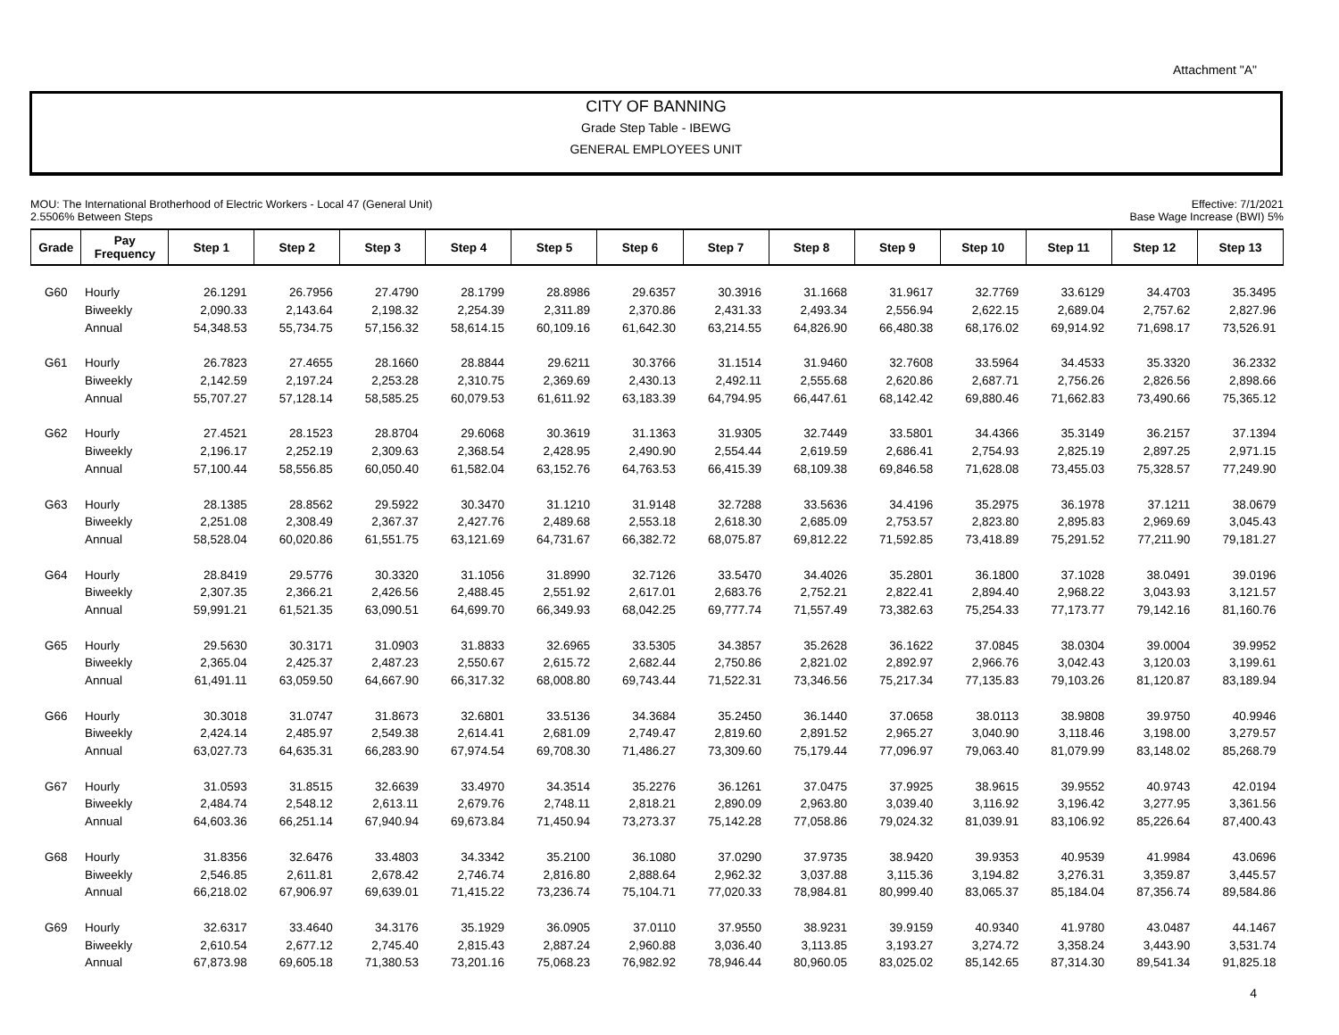Attachment "A"
CITY OF BANNING
Grade Step Table - IBEWG
GENERAL EMPLOYEES UNIT
Effective: 7/1/2021
Base Wage Increase (BWI) 5%
MOU: The International Brotherhood of Electric Workers - Local 47 (General Unit)
2.5506% Between Steps
| Grade | Pay Frequency | Step 1 | Step 2 | Step 3 | Step 4 | Step 5 | Step 6 | Step 7 | Step 8 | Step 9 | Step 10 | Step 11 | Step 12 | Step 13 |
| --- | --- | --- | --- | --- | --- | --- | --- | --- | --- | --- | --- | --- | --- | --- |
| G60 | Hourly | 26.1291 | 26.7956 | 27.4790 | 28.1799 | 28.8986 | 29.6357 | 30.3916 | 31.1668 | 31.9617 | 32.7769 | 33.6129 | 34.4703 | 35.3495 |
| | Biweekly | 2,090.33 | 2,143.64 | 2,198.32 | 2,254.39 | 2,311.89 | 2,370.86 | 2,431.33 | 2,493.34 | 2,556.94 | 2,622.15 | 2,689.04 | 2,757.62 | 2,827.96 |
| | Annual | 54,348.53 | 55,734.75 | 57,156.32 | 58,614.15 | 60,109.16 | 61,642.30 | 63,214.55 | 64,826.90 | 66,480.38 | 68,176.02 | 69,914.92 | 71,698.17 | 73,526.91 |
| G61 | Hourly | 26.7823 | 27.4655 | 28.1660 | 28.8844 | 29.6211 | 30.3766 | 31.1514 | 31.9460 | 32.7608 | 33.5964 | 34.4533 | 35.3320 | 36.2332 |
| | Biweekly | 2,142.59 | 2,197.24 | 2,253.28 | 2,310.75 | 2,369.69 | 2,430.13 | 2,492.11 | 2,555.68 | 2,620.86 | 2,687.71 | 2,756.26 | 2,826.56 | 2,898.66 |
| | Annual | 55,707.27 | 57,128.14 | 58,585.25 | 60,079.53 | 61,611.92 | 63,183.39 | 64,794.95 | 66,447.61 | 68,142.42 | 69,880.46 | 71,662.83 | 73,490.66 | 75,365.12 |
| G62 | Hourly | 27.4521 | 28.1523 | 28.8704 | 29.6068 | 30.3619 | 31.1363 | 31.9305 | 32.7449 | 33.5801 | 34.4366 | 35.3149 | 36.2157 | 37.1394 |
| | Biweekly | 2,196.17 | 2,252.19 | 2,309.63 | 2,368.54 | 2,428.95 | 2,490.90 | 2,554.44 | 2,619.59 | 2,686.41 | 2,754.93 | 2,825.19 | 2,897.25 | 2,971.15 |
| | Annual | 57,100.44 | 58,556.85 | 60,050.40 | 61,582.04 | 63,152.76 | 64,763.53 | 66,415.39 | 68,109.38 | 69,846.58 | 71,628.08 | 73,455.03 | 75,328.57 | 77,249.90 |
| G63 | Hourly | 28.1385 | 28.8562 | 29.5922 | 30.3470 | 31.1210 | 31.9148 | 32.7288 | 33.5636 | 34.4196 | 35.2975 | 36.1978 | 37.1211 | 38.0679 |
| | Biweekly | 2,251.08 | 2,308.49 | 2,367.37 | 2,427.76 | 2,489.68 | 2,553.18 | 2,618.30 | 2,685.09 | 2,753.57 | 2,823.80 | 2,895.83 | 2,969.69 | 3,045.43 |
| | Annual | 58,528.04 | 60,020.86 | 61,551.75 | 63,121.69 | 64,731.67 | 66,382.72 | 68,075.87 | 69,812.22 | 71,592.85 | 73,418.89 | 75,291.52 | 77,211.90 | 79,181.27 |
| G64 | Hourly | 28.8419 | 29.5776 | 30.3320 | 31.1056 | 31.8990 | 32.7126 | 33.5470 | 34.4026 | 35.2801 | 36.1800 | 37.1028 | 38.0491 | 39.0196 |
| | Biweekly | 2,307.35 | 2,366.21 | 2,426.56 | 2,488.45 | 2,551.92 | 2,617.01 | 2,683.76 | 2,752.21 | 2,822.41 | 2,894.40 | 2,968.22 | 3,043.93 | 3,121.57 |
| | Annual | 59,991.21 | 61,521.35 | 63,090.51 | 64,699.70 | 66,349.93 | 68,042.25 | 69,777.74 | 71,557.49 | 73,382.63 | 75,254.33 | 77,173.77 | 79,142.16 | 81,160.76 |
| G65 | Hourly | 29.5630 | 30.3171 | 31.0903 | 31.8833 | 32.6965 | 33.5305 | 34.3857 | 35.2628 | 36.1622 | 37.0845 | 38.0304 | 39.0004 | 39.9952 |
| | Biweekly | 2,365.04 | 2,425.37 | 2,487.23 | 2,550.67 | 2,615.72 | 2,682.44 | 2,750.86 | 2,821.02 | 2,892.97 | 2,966.76 | 3,042.43 | 3,120.03 | 3,199.61 |
| | Annual | 61,491.11 | 63,059.50 | 64,667.90 | 66,317.32 | 68,008.80 | 69,743.44 | 71,522.31 | 73,346.56 | 75,217.34 | 77,135.83 | 79,103.26 | 81,120.87 | 83,189.94 |
| G66 | Hourly | 30.3018 | 31.0747 | 31.8673 | 32.6801 | 33.5136 | 34.3684 | 35.2450 | 36.1440 | 37.0658 | 38.0113 | 38.9808 | 39.9750 | 40.9946 |
| | Biweekly | 2,424.14 | 2,485.97 | 2,549.38 | 2,614.41 | 2,681.09 | 2,749.47 | 2,819.60 | 2,891.52 | 2,965.27 | 3,040.90 | 3,118.46 | 3,198.00 | 3,279.57 |
| | Annual | 63,027.73 | 64,635.31 | 66,283.90 | 67,974.54 | 69,708.30 | 71,486.27 | 73,309.60 | 75,179.44 | 77,096.97 | 79,063.40 | 81,079.99 | 83,148.02 | 85,268.79 |
| G67 | Hourly | 31.0593 | 31.8515 | 32.6639 | 33.4970 | 34.3514 | 35.2276 | 36.1261 | 37.0475 | 37.9925 | 38.9615 | 39.9552 | 40.9743 | 42.0194 |
| | Biweekly | 2,484.74 | 2,548.12 | 2,613.11 | 2,679.76 | 2,748.11 | 2,818.21 | 2,890.09 | 2,963.80 | 3,039.40 | 3,116.92 | 3,196.42 | 3,277.95 | 3,361.56 |
| | Annual | 64,603.36 | 66,251.14 | 67,940.94 | 69,673.84 | 71,450.94 | 73,273.37 | 75,142.28 | 77,058.86 | 79,024.32 | 81,039.91 | 83,106.92 | 85,226.64 | 87,400.43 |
| G68 | Hourly | 31.8356 | 32.6476 | 33.4803 | 34.3342 | 35.2100 | 36.1080 | 37.0290 | 37.9735 | 38.9420 | 39.9353 | 40.9539 | 41.9984 | 43.0696 |
| | Biweekly | 2,546.85 | 2,611.81 | 2,678.42 | 2,746.74 | 2,816.80 | 2,888.64 | 2,962.32 | 3,037.88 | 3,115.36 | 3,194.82 | 3,276.31 | 3,359.87 | 3,445.57 |
| | Annual | 66,218.02 | 67,906.97 | 69,639.01 | 71,415.22 | 73,236.74 | 75,104.71 | 77,020.33 | 78,984.81 | 80,999.40 | 83,065.37 | 85,184.04 | 87,356.74 | 89,584.86 |
| G69 | Hourly | 32.6317 | 33.4640 | 34.3176 | 35.1929 | 36.0905 | 37.0110 | 37.9550 | 38.9231 | 39.9159 | 40.9340 | 41.9780 | 43.0487 | 44.1467 |
| | Biweekly | 2,610.54 | 2,677.12 | 2,745.40 | 2,815.43 | 2,887.24 | 2,960.88 | 3,036.40 | 3,113.85 | 3,193.27 | 3,274.72 | 3,358.24 | 3,443.90 | 3,531.74 |
| | Annual | 67,873.98 | 69,605.18 | 71,380.53 | 73,201.16 | 75,068.23 | 76,982.92 | 78,946.44 | 80,960.05 | 83,025.02 | 85,142.65 | 87,314.30 | 89,541.34 | 91,825.18 |
4